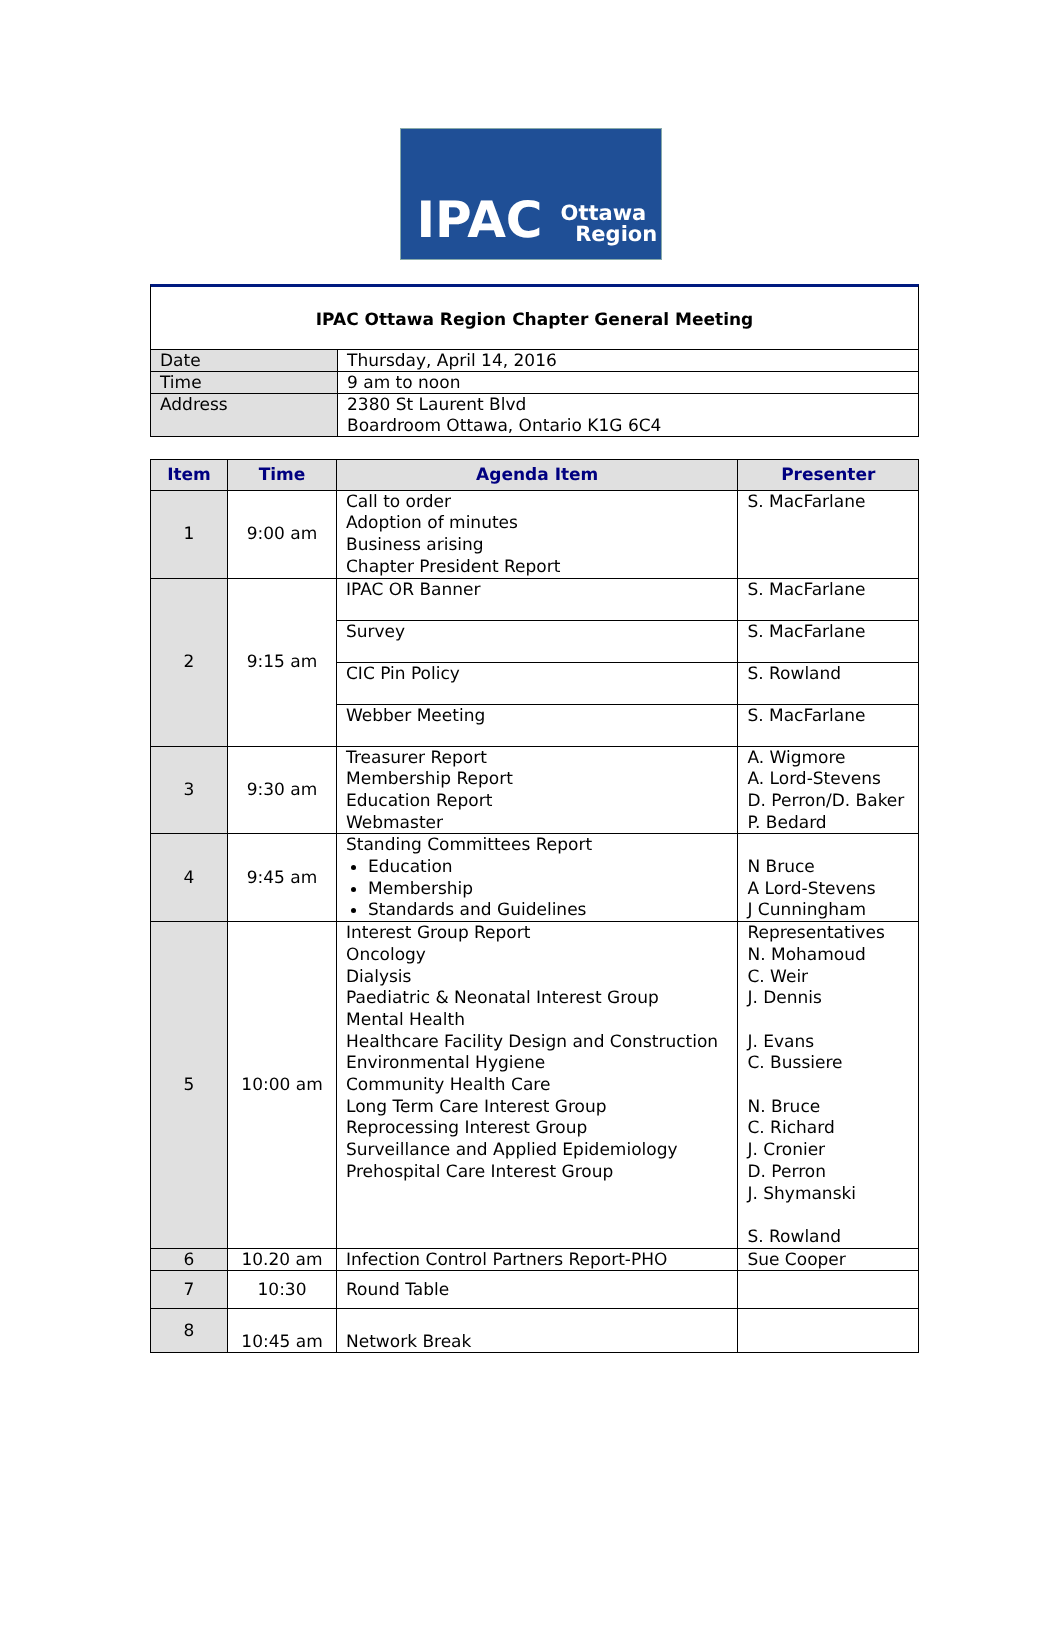IPAC Ottawa
Region
IPAC Ottawa Region Chapter General Meeting
| Date | Thursday, April 14, 2016 |
| Time | 9 am to noon |
| Address | 2380 St Laurent Blvd Boardroom Ottawa, Ontario K1G 6C4 |
| Item | Time | Agenda Item | Presenter |
| --- | --- | --- | --- |
| 1 | 9:00 am | Call to order Adoption of minutes Business arising Chapter President Report | S. MacFarlane |
| 2 | 9:15 am | IPAC OR Banner | S. MacFarlane |
| | | Survey | S. MacFarlane |
| | | CIC Pin Policy | S. Rowland |
| | | Webber Meeting | S. MacFarlane |
| 3 | 9:30 am | Treasurer Report Membership Report Education Report Webmaster | A. Wigmore A. Lord-Stevens D. Perron/D. Baker P. Bedard |
| 4 | 9:45 am | Standing Committees Report Education Membership Standards and Guidelines | N Bruce A Lord-Stevens J Cunningham |
| 5 | 10:00 am | Interest Group Report Oncology Dialysis Paediatric & Neonatal Interest Group Mental Health Healthcare Facility Design and Construction Environmental Hygiene Community Health Care Long Term Care Interest Group Reprocessing Interest Group Surveillance and Applied Epidemiology Prehospital Care Interest Group | Representatives N. Mohamoud C. Weir J. Dennis J. Evans C. Bussiere N. Bruce C. Richard J. Cronier D. Perron J. Shymanski S. Rowland |
| 6 | 10.20 am | Infection Control Partners Report-PHO | Sue Cooper |
| 7 | 10:30 | Round Table | |
| 8 | 10:45 am | Network Break | |